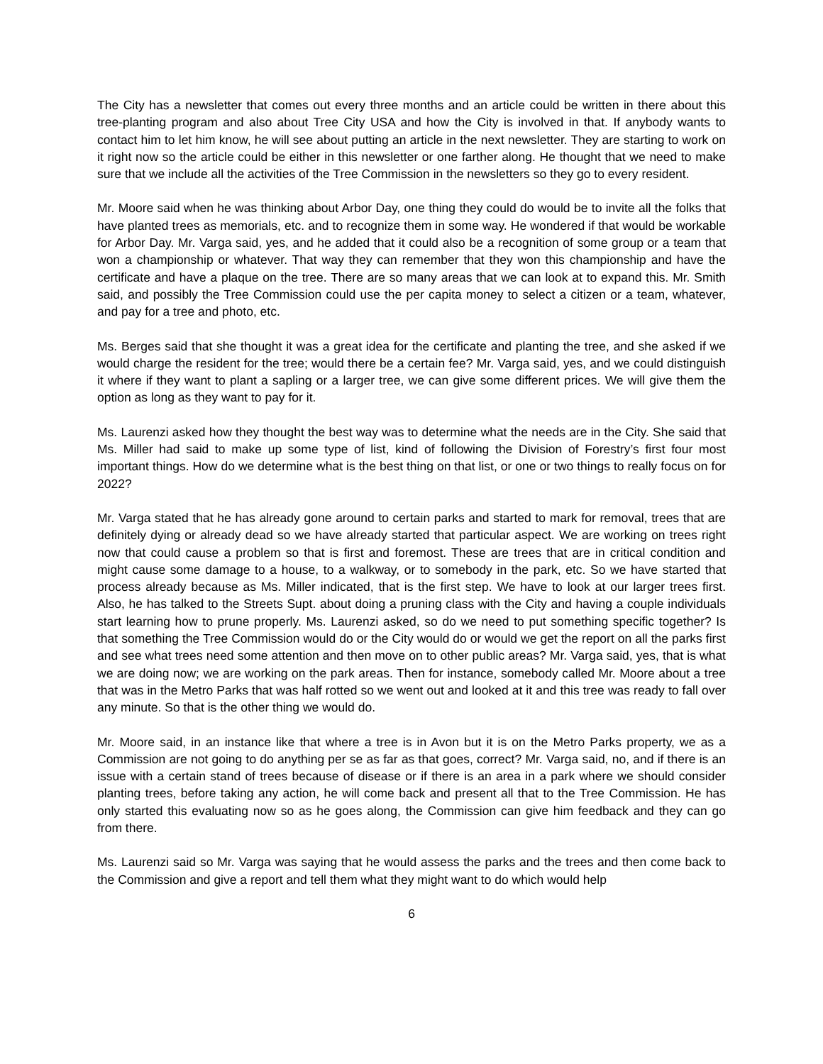The City has a newsletter that comes out every three months and an article could be written in there about this tree-planting program and also about Tree City USA and how the City is involved in that. If anybody wants to contact him to let him know, he will see about putting an article in the next newsletter. They are starting to work on it right now so the article could be either in this newsletter or one farther along. He thought that we need to make sure that we include all the activities of the Tree Commission in the newsletters so they go to every resident.
Mr. Moore said when he was thinking about Arbor Day, one thing they could do would be to invite all the folks that have planted trees as memorials, etc. and to recognize them in some way. He wondered if that would be workable for Arbor Day. Mr. Varga said, yes, and he added that it could also be a recognition of some group or a team that won a championship or whatever. That way they can remember that they won this championship and have the certificate and have a plaque on the tree. There are so many areas that we can look at to expand this. Mr. Smith said, and possibly the Tree Commission could use the per capita money to select a citizen or a team, whatever, and pay for a tree and photo, etc.
Ms. Berges said that she thought it was a great idea for the certificate and planting the tree, and she asked if we would charge the resident for the tree; would there be a certain fee? Mr. Varga said, yes, and we could distinguish it where if they want to plant a sapling or a larger tree, we can give some different prices. We will give them the option as long as they want to pay for it.
Ms. Laurenzi asked how they thought the best way was to determine what the needs are in the City. She said that Ms. Miller had said to make up some type of list, kind of following the Division of Forestry’s first four most important things. How do we determine what is the best thing on that list, or one or two things to really focus on for 2022?
Mr. Varga stated that he has already gone around to certain parks and started to mark for removal, trees that are definitely dying or already dead so we have already started that particular aspect. We are working on trees right now that could cause a problem so that is first and foremost. These are trees that are in critical condition and might cause some damage to a house, to a walkway, or to somebody in the park, etc. So we have started that process already because as Ms. Miller indicated, that is the first step. We have to look at our larger trees first. Also, he has talked to the Streets Supt. about doing a pruning class with the City and having a couple individuals start learning how to prune properly. Ms. Laurenzi asked, so do we need to put something specific together? Is that something the Tree Commission would do or the City would do or would we get the report on all the parks first and see what trees need some attention and then move on to other public areas? Mr. Varga said, yes, that is what we are doing now; we are working on the park areas. Then for instance, somebody called Mr. Moore about a tree that was in the Metro Parks that was half rotted so we went out and looked at it and this tree was ready to fall over any minute. So that is the other thing we would do.
Mr. Moore said, in an instance like that where a tree is in Avon but it is on the Metro Parks property, we as a Commission are not going to do anything per se as far as that goes, correct? Mr. Varga said, no, and if there is an issue with a certain stand of trees because of disease or if there is an area in a park where we should consider planting trees, before taking any action, he will come back and present all that to the Tree Commission. He has only started this evaluating now so as he goes along, the Commission can give him feedback and they can go from there.
Ms. Laurenzi said so Mr. Varga was saying that he would assess the parks and the trees and then come back to the Commission and give a report and tell them what they might want to do which would help
6